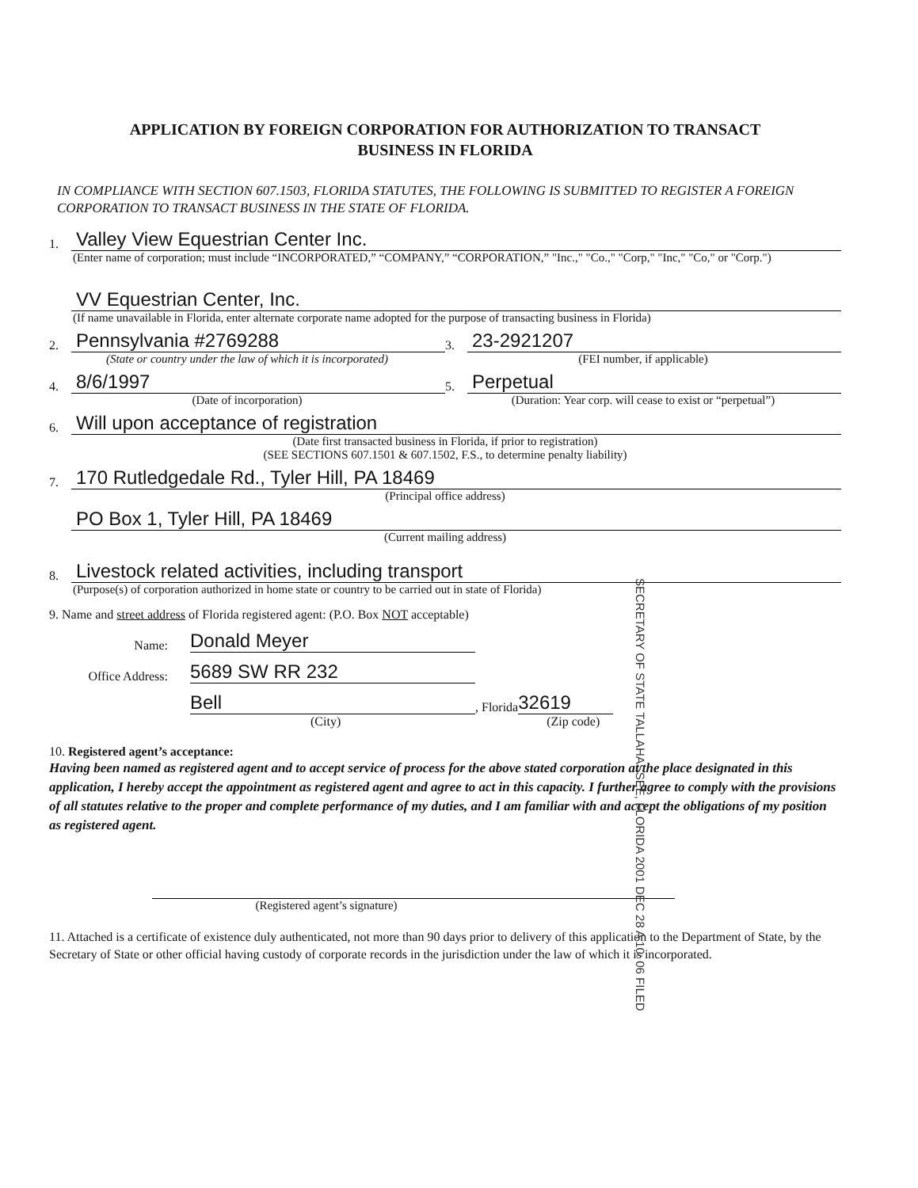APPLICATION BY FOREIGN CORPORATION FOR AUTHORIZATION TO TRANSACT
BUSINESS IN FLORIDA
IN COMPLIANCE WITH SECTION 607.1503, FLORIDA STATUTES, THE FOLLOWING IS SUBMITTED TO REGISTER A FOREIGN CORPORATION TO TRANSACT BUSINESS IN THE STATE OF FLORIDA.
1. Valley View Equestrian Center Inc.
(Enter name of corporation; must include “INCORPORATED,” “COMPANY,” “CORPORATION,” "Inc.," "Co.," "Corp," "Inc," "Co," or "Corp.")
VV Equestrian Center, Inc.
(If name unavailable in Florida, enter alternate corporate name adopted for the purpose of transacting business in Florida)
2. Pennsylvania #2769288
(State or country under the law of which it is incorporated)
3. 23-2921207
(FEI number, if applicable)
4. 8/6/1997
(Date of incorporation)
5. Perpetual
(Duration: Year corp. will cease to exist or “perpetual”)
6. Will upon acceptance of registration
(Date first transacted business in Florida, if prior to registration)
(SEE SECTIONS 607.1501 & 607.1502, F.S., to determine penalty liability)
7. 170 Rutledgedale Rd., Tyler Hill, PA 18469
(Principal office address)
PO Box 1, Tyler Hill, PA 18469
(Current mailing address)
8. Livestock related activities, including transport
(Purpose(s) of corporation authorized in home state or country to be carried out in state of Florida)
9. Name and street address of Florida registered agent: (P.O. Box NOT acceptable)
Name: Donald Meyer
Office Address: 5689 SW RR 232
Bell, Florida 32619
(City) (Zip code)
10. Registered agent’s acceptance:
Having been named as registered agent and to accept service of process for the above stated corporation at the place designated in this application, I hereby accept the appointment as registered agent and agree to act in this capacity. I further agree to comply with the provisions of all statutes relative to the proper and complete performance of my duties, and I am familiar with and accept the obligations of my position as registered agent.
(Registered agent’s signature)
11. Attached is a certificate of existence duly authenticated, not more than 90 days prior to delivery of this application to the Department of State, by the Secretary of State or other official having custody of corporate records in the jurisdiction under the law of which it is incorporated.
SECRETARY OF STATE TALLAHASSEE, FLORIDA 2001 DEC 28 A 10: 06 FILED